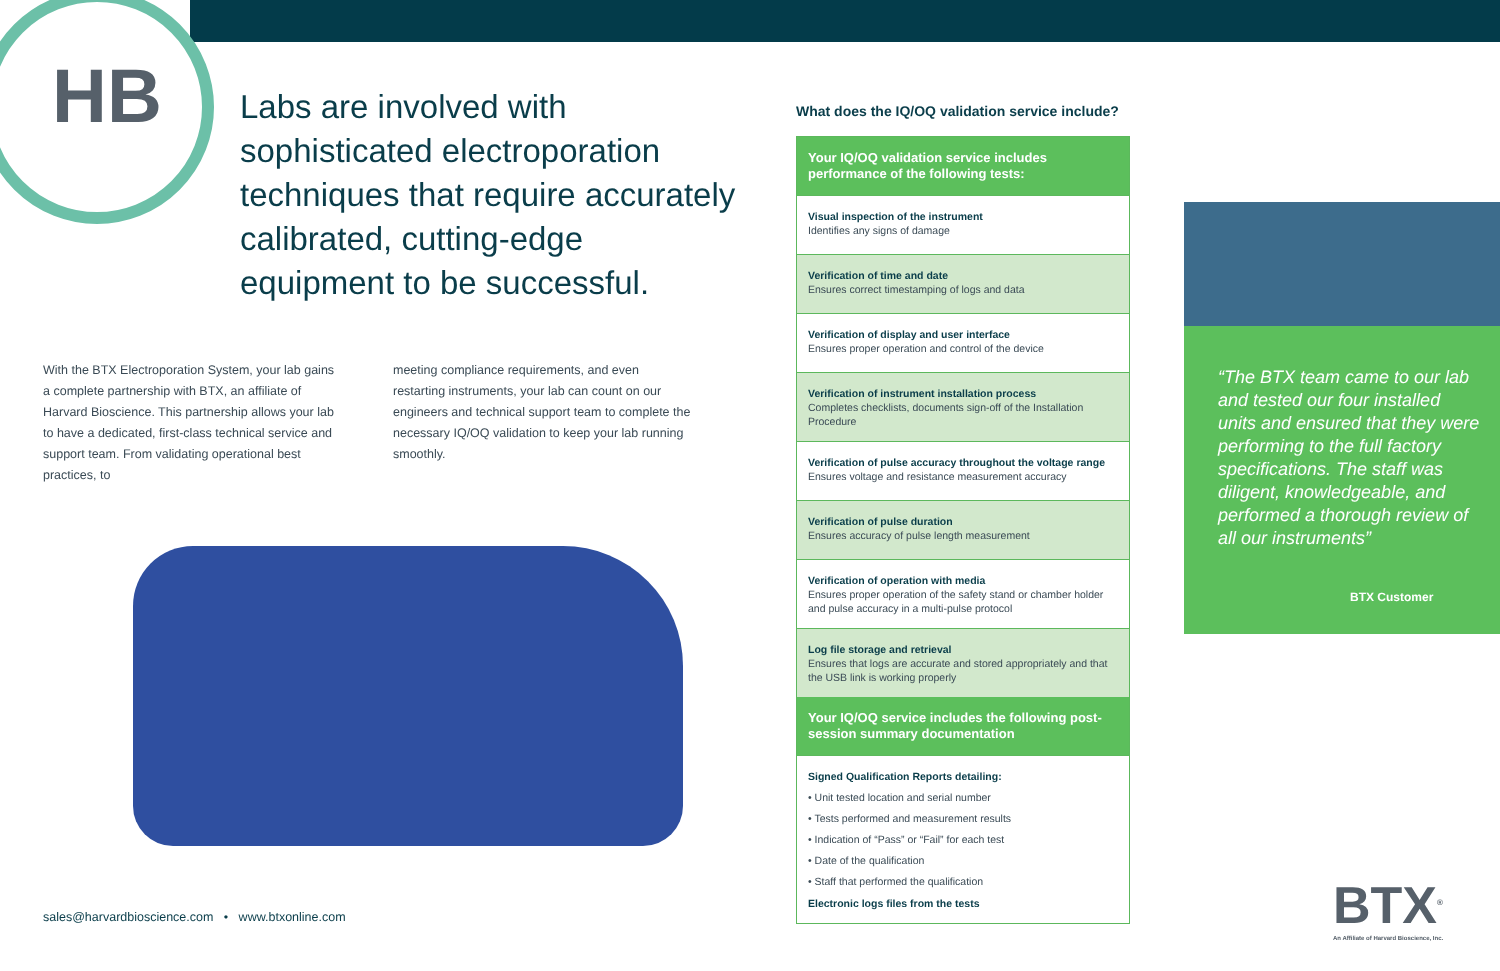HB
Labs are involved with sophisticated electroporation techniques that require accurately calibrated, cutting-edge equipment to be successful.
With the BTX Electroporation System, your lab gains a complete partnership with BTX, an affiliate of Harvard Bioscience. This partnership allows your lab to have a dedicated, first-class technical service and support team. From validating operational best practices, to
meeting compliance requirements, and even restarting instruments, your lab can count on our engineers and technical support team to complete the necessary IQ/OQ validation to keep your lab running smoothly.
sales@harvardbioscience.com • www.btxonline.com
What does the IQ/OQ validation service include?
Your IQ/OQ validation service includes performance of the following tests:
Visual inspection of the instrument
Identifies any signs of damage
Verification of time and date
Ensures correct timestamping of logs and data
Verification of display and user interface
Ensures proper operation and control of the device
Verification of instrument installation process
Completes checklists, documents sign-off of the Installation Procedure
Verification of pulse accuracy throughout the voltage range
Ensures voltage and resistance measurement accuracy
Verification of pulse duration
Ensures accuracy of pulse length measurement
Verification of operation with media
Ensures proper operation of the safety stand or chamber holder and pulse accuracy in a multi-pulse protocol
Log file storage and retrieval
Ensures that logs are accurate and stored appropriately and that the USB link is working properly
Your IQ/OQ service includes the following post-session summary documentation
Signed Qualification Reports detailing:
• Unit tested location and serial number
• Tests performed and measurement results
• Indication of “Pass” or “Fail” for each test
• Date of the qualification
• Staff that performed the qualification
Electronic logs files from the tests
“The BTX team came to our lab and tested our four installed units and ensured that they were performing to the full factory specifications. The staff was diligent, knowledgeable, and performed a thorough review of all our instruments”
BTX Customer
BTX<sup>®</sup>
An Affiliate of Harvard Bioscience, Inc.